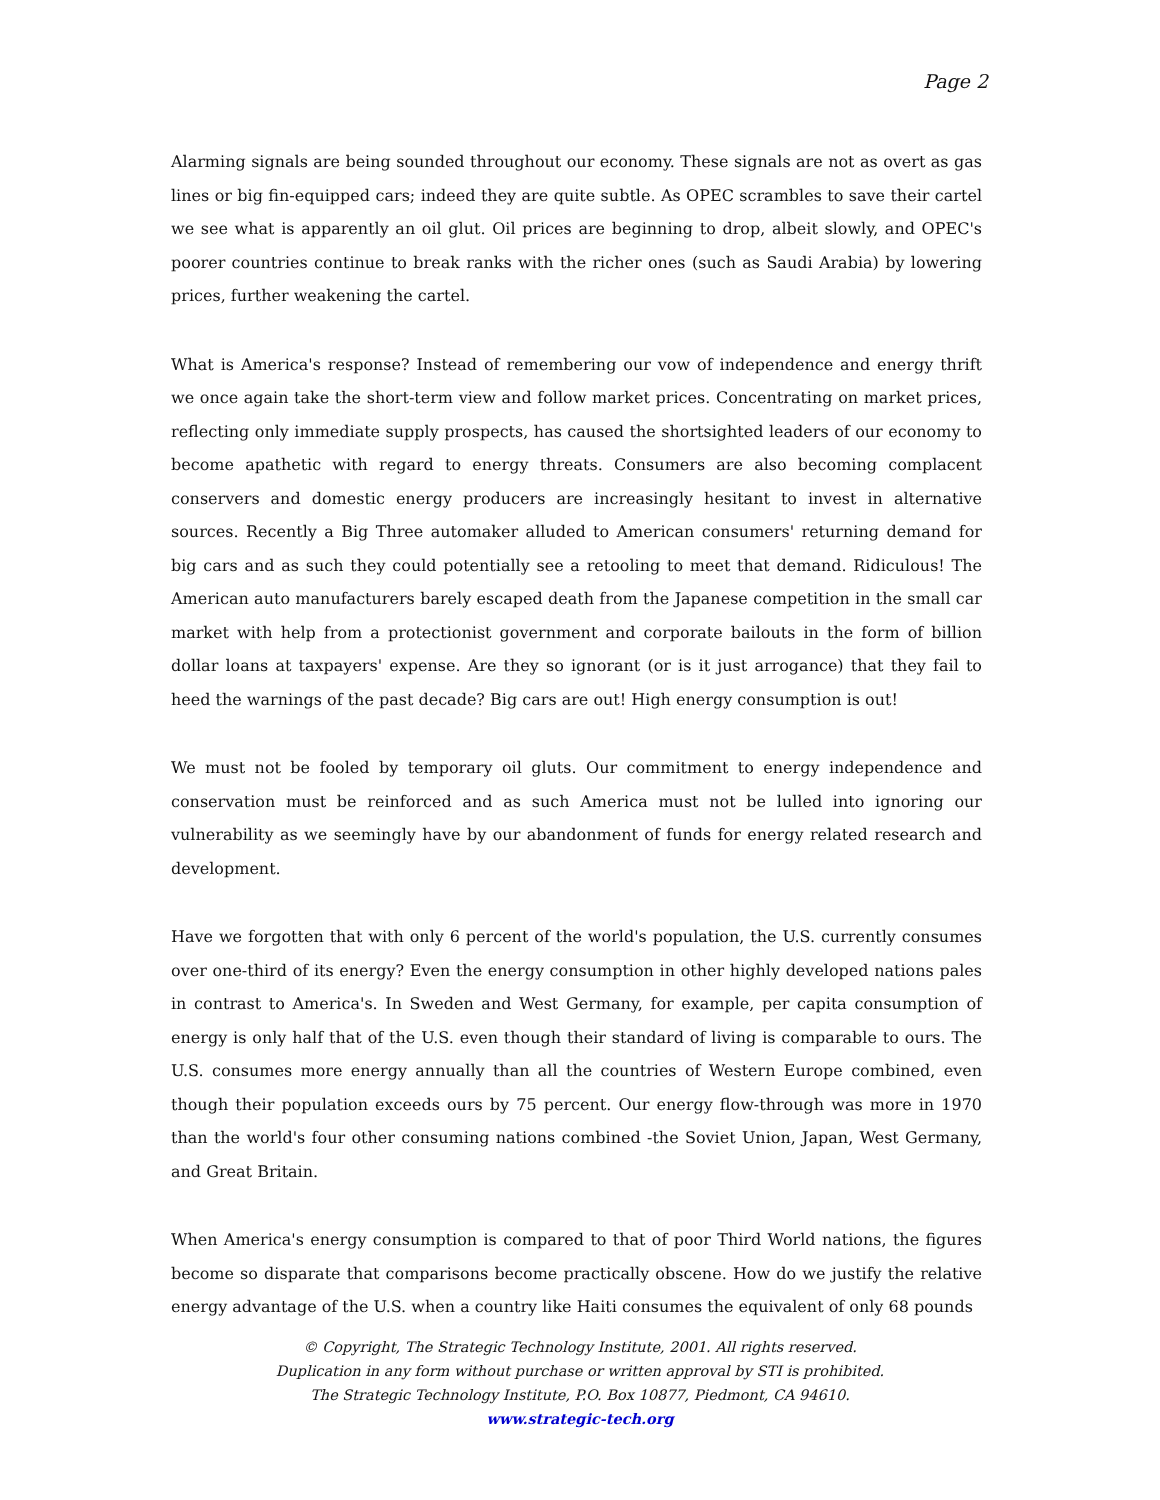Page 2
Alarming signals are being sounded throughout our economy. These signals are not as overt as gas lines or big fin-equipped cars; indeed they are quite subtle. As OPEC scrambles to save their cartel we see what is apparently an oil glut. Oil prices are beginning to drop, albeit slowly, and OPEC's poorer countries continue to break ranks with the richer ones (such as Saudi Arabia) by lowering prices, further weakening the cartel.
What is America's response? Instead of remembering our vow of independence and energy thrift we once again take the short-term view and follow market prices. Concentrating on market prices, reflecting only immediate supply prospects, has caused the shortsighted leaders of our economy to become apathetic with regard to energy threats. Consumers are also becoming complacent conservers and domestic energy producers are increasingly hesitant to invest in alternative sources. Recently a Big Three automaker alluded to American consumers' returning demand for big cars and as such they could potentially see a retooling to meet that demand. Ridiculous! The American auto manufacturers barely escaped death from the Japanese competition in the small car market with help from a protectionist government and corporate bailouts in the form of billion dollar loans at taxpayers' expense. Are they so ignorant (or is it just arrogance) that they fail to heed the warnings of the past decade? Big cars are out! High energy consumption is out!
We must not be fooled by temporary oil gluts. Our commitment to energy independence and conservation must be reinforced and as such America must not be lulled into ignoring our vulnerability as we seemingly have by our abandonment of funds for energy related research and development.
Have we forgotten that with only 6 percent of the world's population, the U.S. currently consumes over one-third of its energy? Even the energy consumption in other highly developed nations pales in contrast to America's. In Sweden and West Germany, for example, per capita consumption of energy is only half that of the U.S. even though their standard of living is comparable to ours. The U.S. consumes more energy annually than all the countries of Western Europe combined, even though their population exceeds ours by 75 percent. Our energy flow-through was more in 1970 than the world's four other consuming nations combined -the Soviet Union, Japan, West Germany, and Great Britain.
When America's energy consumption is compared to that of poor Third World nations, the figures become so disparate that comparisons become practically obscene. How do we justify the relative energy advantage of the U.S. when a country like Haiti consumes the equivalent of only 68 pounds
© Copyright, The Strategic Technology Institute, 2001. All rights reserved.
Duplication in any form without purchase or written approval by STI is prohibited.
The Strategic Technology Institute, P.O. Box 10877, Piedmont, CA 94610.
www.strategic-tech.org